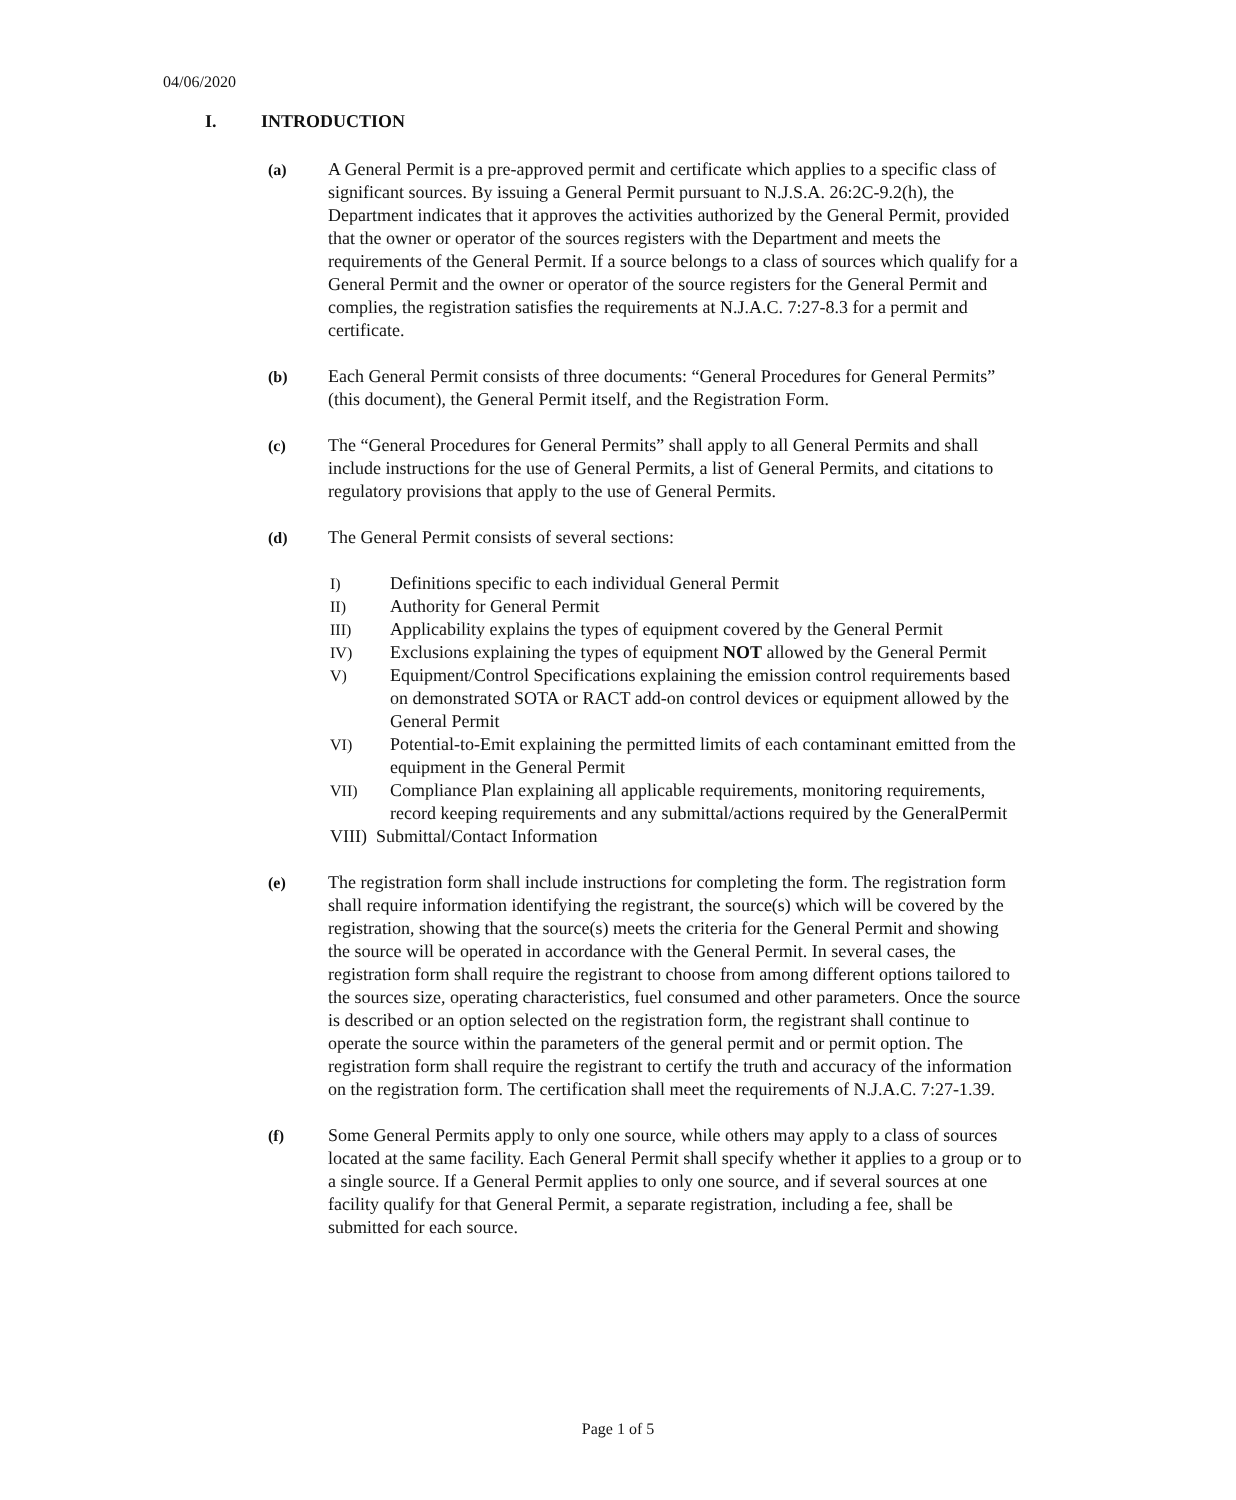04/06/2020
I. INTRODUCTION
(a) A General Permit is a pre-approved permit and certificate which applies to a specific class of significant sources. By issuing a General Permit pursuant to N.J.S.A. 26:2C-9.2(h), the Department indicates that it approves the activities authorized by the General Permit, provided that the owner or operator of the sources registers with the Department and meets the requirements of the General Permit. If a source belongs to a class of sources which qualify for a General Permit and the owner or operator of the source registers for the General Permit and complies, the registration satisfies the requirements at N.J.A.C. 7:27-8.3 for a permit and certificate.
(b) Each General Permit consists of three documents: “General Procedures for General Permits” (this document), the General Permit itself, and the Registration Form.
(c) The “General Procedures for General Permits” shall apply to all General Permits and shall include instructions for the use of General Permits, a list of General Permits, and citations to regulatory provisions that apply to the use of General Permits.
(d) The General Permit consists of several sections:
I) Definitions specific to each individual General Permit
II) Authority for General Permit
III) Applicability explains the types of equipment covered by the General Permit
IV) Exclusions explaining the types of equipment NOT allowed by the General Permit
V) Equipment/Control Specifications explaining the emission control requirements based on demonstrated SOTA or RACT add-on control devices or equipment allowed by the General Permit
VI) Potential-to-Emit explaining the permitted limits of each contaminant emitted from the equipment in the General Permit
VII) Compliance Plan explaining all applicable requirements, monitoring requirements, record keeping requirements and any submittal/actions required by the GeneralPermit
VIII) Submittal/Contact Information
(e) The registration form shall include instructions for completing the form. The registration form shall require information identifying the registrant, the source(s) which will be covered by the registration, showing that the source(s) meets the criteria for the General Permit and showing the source will be operated in accordance with the General Permit. In several cases, the registration form shall require the registrant to choose from among different options tailored to the sources size, operating characteristics, fuel consumed and other parameters. Once the source is described or an option selected on the registration form, the registrant shall continue to operate the source within the parameters of the general permit and or permit option. The registration form shall require the registrant to certify the truth and accuracy of the information on the registration form. The certification shall meet the requirements of N.J.A.C. 7:27-1.39.
(f) Some General Permits apply to only one source, while others may apply to a class of sources located at the same facility. Each General Permit shall specify whether it applies to a group or to a single source. If a General Permit applies to only one source, and if several sources at one facility qualify for that General Permit, a separate registration, including a fee, shall be submitted for each source.
Page 1 of 5